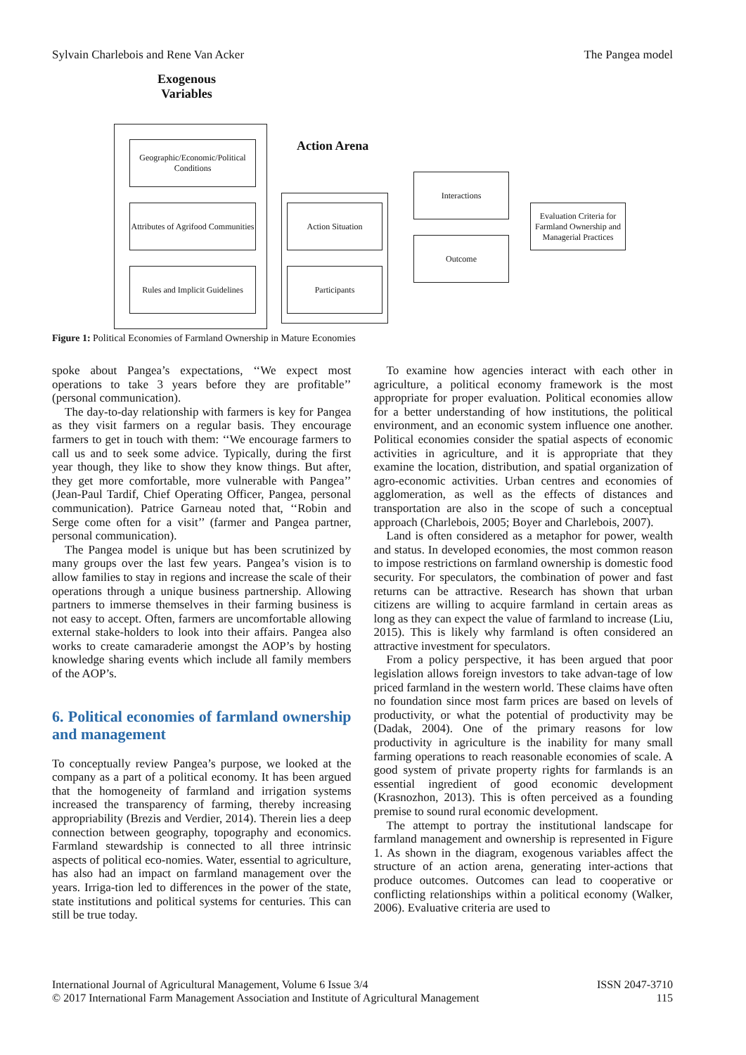Sylvain Charlebois and Rene Van Acker The Pangea model
Exogenous
Variables
Action Arena
Geographic/Economic/Political Conditions
Attributes of Agrifood Communities
Rules and Implicit Guidelines
Action Situation
Participants
Interactions
Outcome
Evaluation Criteria for Farmland Ownership and Managerial Practices
Figure 1: Political Economies of Farmland Ownership in Mature Economies
spoke about Pangea’s expectations, ‘‘We expect most operations to take 3 years before they are profitable’’ (personal communication).
The day-to-day relationship with farmers is key for Pangea as they visit farmers on a regular basis. They encourage farmers to get in touch with them: ‘‘We encourage farmers to call us and to seek some advice. Typically, during the first year though, they like to show they know things. But after, they get more comfortable, more vulnerable with Pangea’’ (Jean-Paul Tardif, Chief Operating Officer, Pangea, personal communication). Patrice Garneau noted that, ‘‘Robin and Serge come often for a visit’’ (farmer and Pangea partner, personal communication).
The Pangea model is unique but has been scrutinized by many groups over the last few years. Pangea’s vision is to allow families to stay in regions and increase the scale of their operations through a unique business partnership. Allowing partners to immerse themselves in their farming business is not easy to accept. Often, farmers are uncomfortable allowing external stake-holders to look into their affairs. Pangea also works to create camaraderie amongst the AOP’s by hosting knowledge sharing events which include all family members of the AOP’s.
6. Political economies of farmland ownership and management
To conceptually review Pangea’s purpose, we looked at the company as a part of a political economy. It has been argued that the homogeneity of farmland and irrigation systems increased the transparency of farming, thereby increasing appropriability (Brezis and Verdier, 2014). Therein lies a deep connection between geography, topography and economics. Farmland stewardship is connected to all three intrinsic aspects of political eco-nomies. Water, essential to agriculture, has also had an impact on farmland management over the years. Irriga-tion led to differences in the power of the state, state institutions and political systems for centuries. This can still be true today.
To examine how agencies interact with each other in agriculture, a political economy framework is the most appropriate for proper evaluation. Political economies allow for a better understanding of how institutions, the political environment, and an economic system influence one another. Political economies consider the spatial aspects of economic activities in agriculture, and it is appropriate that they examine the location, distribution, and spatial organization of agro-economic activities. Urban centres and economies of agglomeration, as well as the effects of distances and transportation are also in the scope of such a conceptual approach (Charlebois, 2005; Boyer and Charlebois, 2007).
Land is often considered as a metaphor for power, wealth and status. In developed economies, the most common reason to impose restrictions on farmland ownership is domestic food security. For speculators, the combination of power and fast returns can be attractive. Research has shown that urban citizens are willing to acquire farmland in certain areas as long as they can expect the value of farmland to increase (Liu, 2015). This is likely why farmland is often considered an attractive investment for speculators.
From a policy perspective, it has been argued that poor legislation allows foreign investors to take advan-tage of low priced farmland in the western world. These claims have often no foundation since most farm prices are based on levels of productivity, or what the potential of productivity may be (Dadak, 2004). One of the primary reasons for low productivity in agriculture is the inability for many small farming operations to reach reasonable economies of scale. A good system of private property rights for farmlands is an essential ingredient of good economic development (Krasnozhon, 2013). This is often perceived as a founding premise to sound rural economic development.
The attempt to portray the institutional landscape for farmland management and ownership is represented in Figure 1. As shown in the diagram, exogenous variables affect the structure of an action arena, generating inter-actions that produce outcomes. Outcomes can lead to cooperative or conflicting relationships within a political economy (Walker, 2006). Evaluative criteria are used to
International Journal of Agricultural Management, Volume 6 Issue 3/4
© 2017 International Farm Management Association and Institute of Agricultural Management
ISSN 2047-3710
115